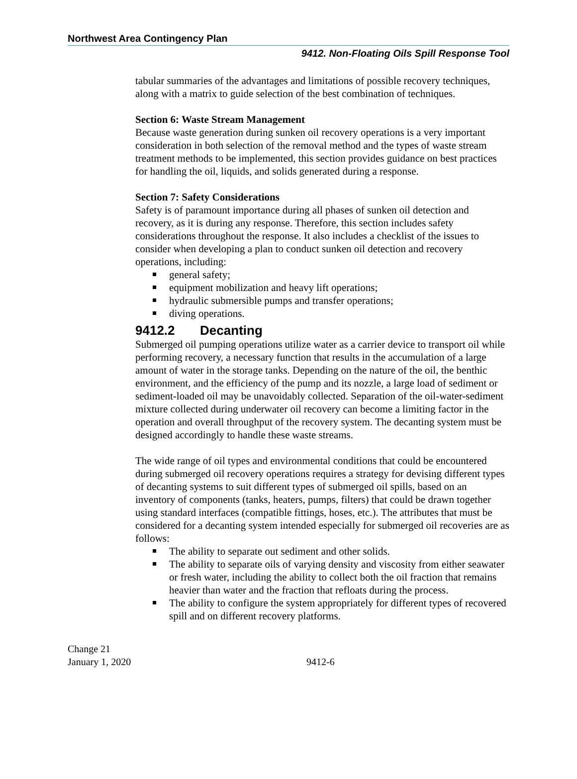Northwest Area Contingency Plan
9412. Non-Floating Oils Spill Response Tool
tabular summaries of the advantages and limitations of possible recovery techniques, along with a matrix to guide selection of the best combination of techniques.
Section 6: Waste Stream Management
Because waste generation during sunken oil recovery operations is a very important consideration in both selection of the removal method and the types of waste stream treatment methods to be implemented, this section provides guidance on best practices for handling the oil, liquids, and solids generated during a response.
Section 7: Safety Considerations
Safety is of paramount importance during all phases of sunken oil detection and recovery, as it is during any response. Therefore, this section includes safety considerations throughout the response. It also includes a checklist of the issues to consider when developing a plan to conduct sunken oil detection and recovery operations, including:
general safety;
equipment mobilization and heavy lift operations;
hydraulic submersible pumps and transfer operations;
diving operations.
9412.2 Decanting
Submerged oil pumping operations utilize water as a carrier device to transport oil while performing recovery, a necessary function that results in the accumulation of a large amount of water in the storage tanks. Depending on the nature of the oil, the benthic environment, and the efficiency of the pump and its nozzle, a large load of sediment or sediment-loaded oil may be unavoidably collected. Separation of the oil-water-sediment mixture collected during underwater oil recovery can become a limiting factor in the operation and overall throughput of the recovery system. The decanting system must be designed accordingly to handle these waste streams.
The wide range of oil types and environmental conditions that could be encountered during submerged oil recovery operations requires a strategy for devising different types of decanting systems to suit different types of submerged oil spills, based on an inventory of components (tanks, heaters, pumps, filters) that could be drawn together using standard interfaces (compatible fittings, hoses, etc.). The attributes that must be considered for a decanting system intended especially for submerged oil recoveries are as follows:
The ability to separate out sediment and other solids.
The ability to separate oils of varying density and viscosity from either seawater or fresh water, including the ability to collect both the oil fraction that remains heavier than water and the fraction that refloats during the process.
The ability to configure the system appropriately for different types of recovered spill and on different recovery platforms.
Change 21
January 1, 2020
9412-6